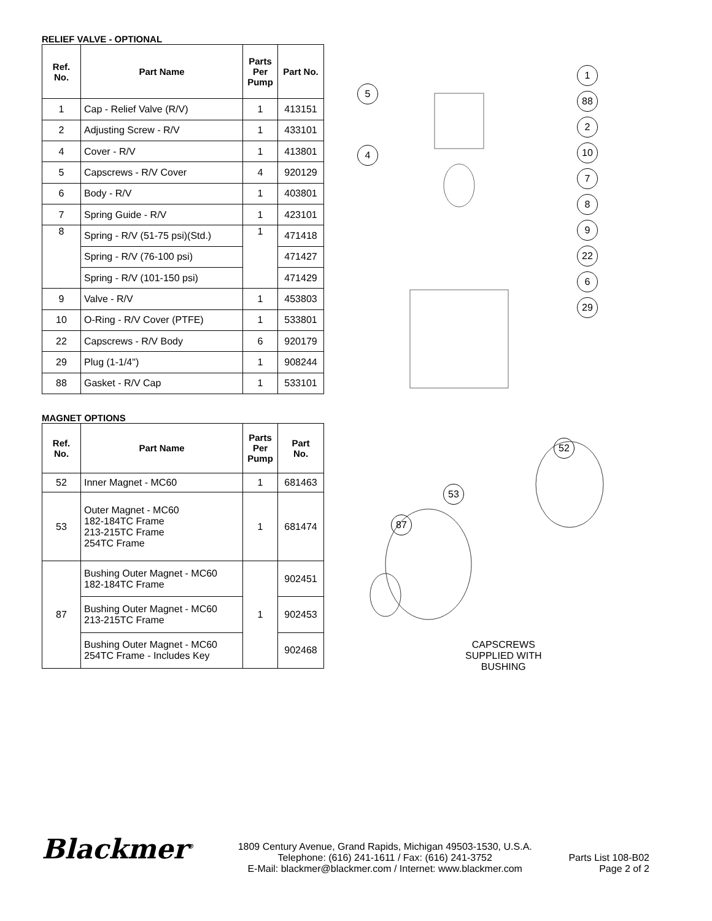RELIEF VALVE - OPTIONAL
| Ref. No. | Part Name | Parts Per Pump | Part No. |
| --- | --- | --- | --- |
| 1 | Cap - Relief Valve (R/V) | 1 | 413151 |
| 2 | Adjusting Screw - R/V | 1 | 433101 |
| 4 | Cover - R/V | 1 | 413801 |
| 5 | Capscrews - R/V Cover | 4 | 920129 |
| 6 | Body - R/V | 1 | 403801 |
| 7 | Spring Guide - R/V | 1 | 423101 |
| 8 | Spring - R/V (51-75 psi)(Std.) | 1 | 471418 |
| | Spring - R/V (76-100 psi) | | 471427 |
| | Spring - R/V (101-150 psi) | | 471429 |
| 9 | Valve - R/V | 1 | 453803 |
| 10 | O-Ring - R/V Cover (PTFE) | 1 | 533801 |
| 22 | Capscrews - R/V Body | 6 | 920179 |
| 29 | Plug (1-1/4") | 1 | 908244 |
| 88 | Gasket - R/V Cap | 1 | 533101 |
5
4
1
88
2
10
7
8
9
22
6
29
MAGNET OPTIONS
| Ref. No. | Part Name | Parts Per Pump | Part No. |
| --- | --- | --- | --- |
| 52 | Inner Magnet - MC60 | 1 | 681463 |
| 53 | Outer Magnet - MC60 182-184TC Frame 213-215TC Frame 254TC Frame | 1 | 681474 |
| 87 | Bushing Outer Magnet - MC60 182-184TC Frame | 1 | 902451 |
| | Bushing Outer Magnet - MC60 213-215TC Frame | | 902453 |
| | Bushing Outer Magnet - MC60 254TC Frame - Includes Key | | 902468 |
52
53
87
CAPSCREWS
SUPPLIED WITH
BUSHING
Blackmer<sup>®</sup>
1809 Century Avenue, Grand Rapids, Michigan 49503-1530, U.S.A.
Telephone: (616) 241-1611 / Fax: (616) 241-3752
E-Mail: blackmer@blackmer.com / Internet: www.blackmer.com
Parts List 108-B02
Page 2 of 2